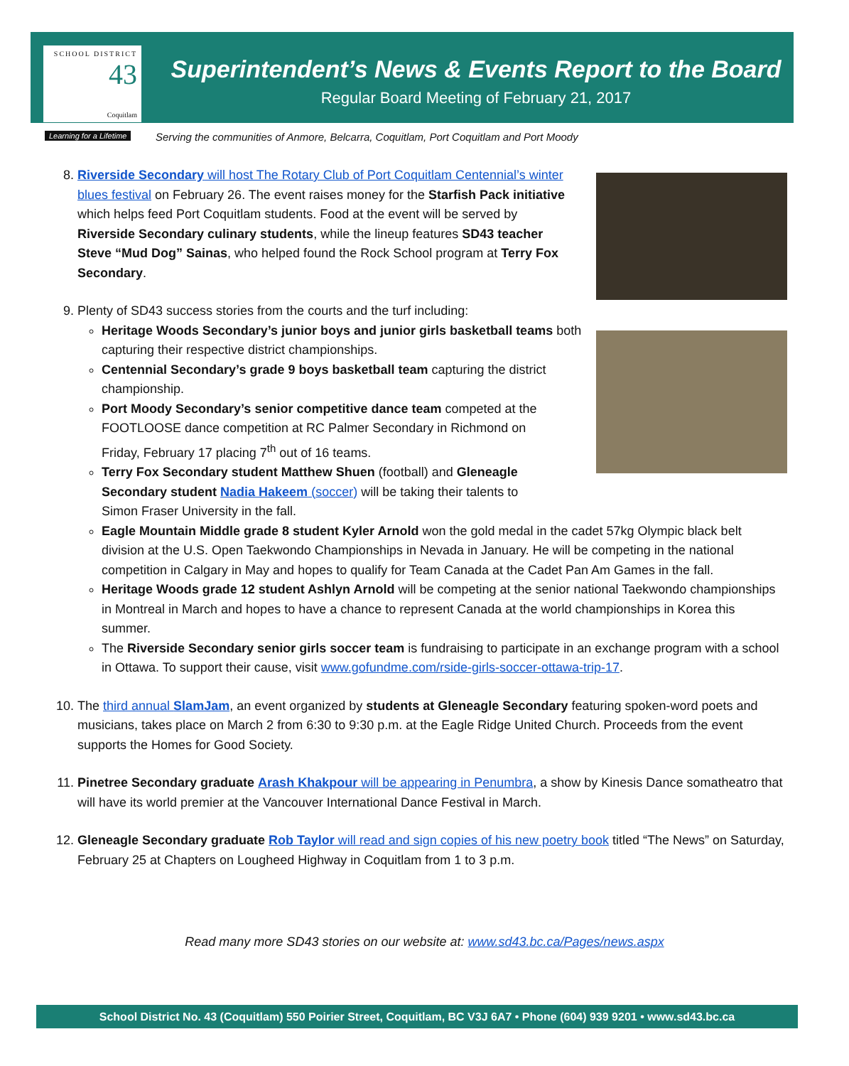SCHOOL DISTRICT
43
Coquitlam
Learning for a Lifetime
Superintendent’s News & Events Report to the Board
Regular Board Meeting of February 21, 2017
Serving the communities of Anmore, Belcarra, Coquitlam, Port Coquitlam and Port Moody
8. Riverside Secondary will host The Rotary Club of Port Coquitlam Centennial’s winter blues festival on February 26. The event raises money for the Starfish Pack initiative which helps feed Port Coquitlam students. Food at the event will be served by Riverside Secondary culinary students, while the lineup features SD43 teacher Steve “Mud Dog” Sainas, who helped found the Rock School program at Terry Fox Secondary.
9. Plenty of SD43 success stories from the courts and the turf including:
Heritage Woods Secondary’s junior boys and junior girls basketball teams both capturing their respective district championships.
Centennial Secondary’s grade 9 boys basketball team capturing the district championship.
Port Moody Secondary’s senior competitive dance team competed at the FOOTLOOSE dance competition at RC Palmer Secondary in Richmond on Friday, February 17 placing 7<sup>th</sup> out of 16 teams.
Terry Fox Secondary student Matthew Shuen (football) and Gleneagle Secondary student Nadia Hakeem (soccer) will be taking their talents to Simon Fraser University in the fall.
Eagle Mountain Middle grade 8 student Kyler Arnold won the gold medal in the cadet 57kg Olympic black belt division at the U.S. Open Taekwondo Championships in Nevada in January. He will be competing in the national competition in Calgary in May and hopes to qualify for Team Canada at the Cadet Pan Am Games in the fall.
Heritage Woods grade 12 student Ashlyn Arnold will be competing at the senior national Taekwondo championships in Montreal in March and hopes to have a chance to represent Canada at the world championships in Korea this summer.
The Riverside Secondary senior girls soccer team is fundraising to participate in an exchange program with a school in Ottawa. To support their cause, visit www.gofundme.com/rside-girls-soccer-ottawa-trip-17.
10. The third annual SlamJam, an event organized by students at Gleneagle Secondary featuring spoken-word poets and musicians, takes place on March 2 from 6:30 to 9:30 p.m. at the Eagle Ridge United Church. Proceeds from the event supports the Homes for Good Society.
11. Pinetree Secondary graduate Arash Khakpour will be appearing in Penumbra, a show by Kinesis Dance somatheatro that will have its world premier at the Vancouver International Dance Festival in March.
12. Gleneagle Secondary graduate Rob Taylor will read and sign copies of his new poetry book titled “The News” on Saturday, February 25 at Chapters on Lougheed Highway in Coquitlam from 1 to 3 p.m.
Read many more SD43 stories on our website at: www.sd43.bc.ca/Pages/news.aspx
School District No. 43 (Coquitlam) 550 Poirier Street, Coquitlam, BC V3J 6A7 • Phone (604) 939 9201 • www.sd43.bc.ca